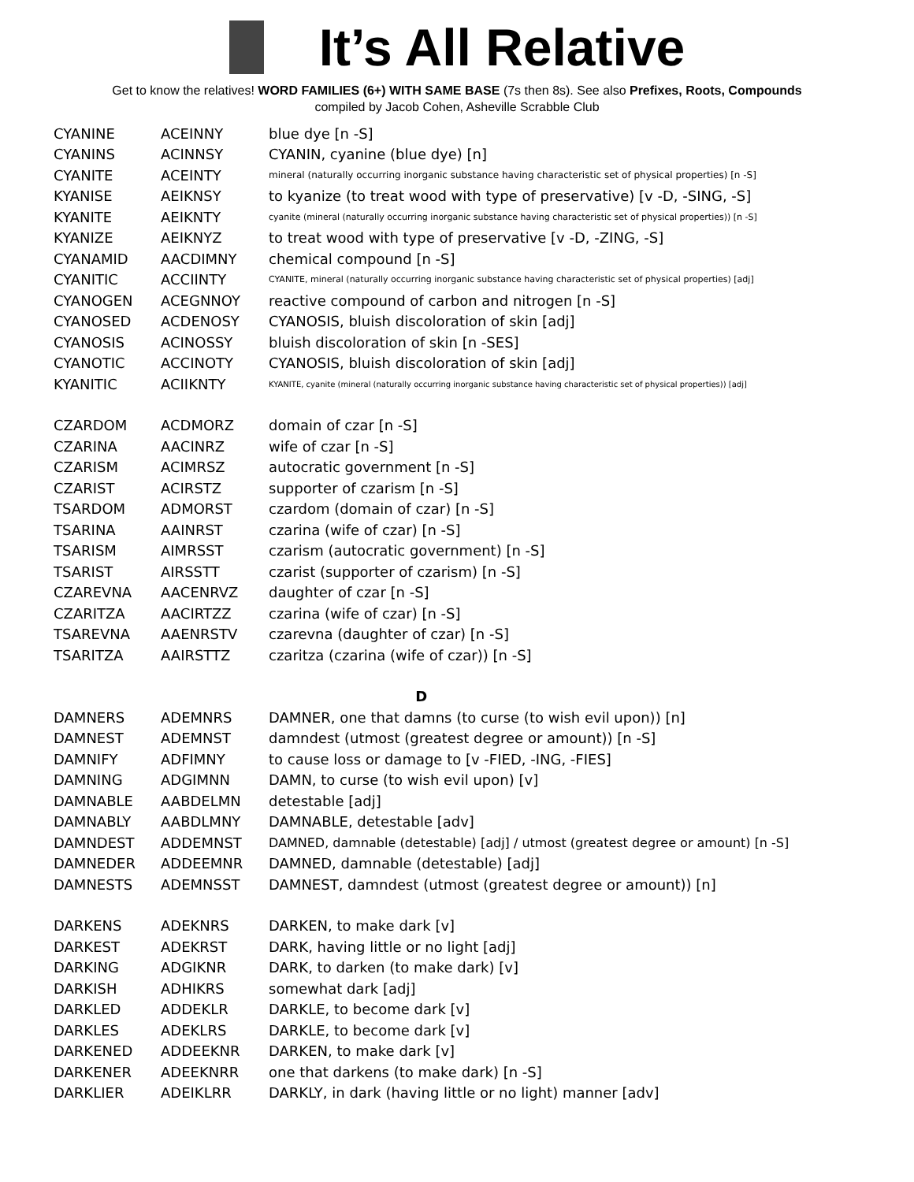It’s All Relative
Get to know the relatives! WORD FAMILIES (6+) WITH SAME BASE (7s then 8s). See also Prefixes, Roots, Compounds
compiled by Jacob Cohen, Asheville Scrabble Club
| CYANINE | ACEINNY | blue dye [n -S] |
| CYANINS | ACINNSY | CYANIN, cyanine (blue dye) [n] |
| CYANITE | ACEINTY | mineral (naturally occurring inorganic substance having characteristic set of physical properties) [n -S] |
| KYANISE | AEIKNSY | to kyanize (to treat wood with type of preservative) [v -D, -SING, -S] |
| KYANITE | AEIKNTY | cyanite (mineral (naturally occurring inorganic substance having characteristic set of physical properties)) [n -S] |
| KYANIZE | AEIKNYZ | to treat wood with type of preservative [v -D, -ZING, -S] |
| CYANAMID | AACDIMNY | chemical compound [n -S] |
| CYANITIC | ACCIINTY | CYANITE, mineral (naturally occurring inorganic substance having characteristic set of physical properties) [adj] |
| CYANOGEN | ACEGNNOY | reactive compound of carbon and nitrogen [n -S] |
| CYANOSED | ACDENOSY | CYANOSIS, bluish discoloration of skin [adj] |
| CYANOSIS | ACINOSSY | bluish discoloration of skin [n -SES] |
| CYANOTIC | ACCINOTY | CYANOSIS, bluish discoloration of skin [adj] |
| KYANITIC | ACIIKNTY | KYANITE, cyanite (mineral (naturally occurring inorganic substance having characteristic set of physical properties)) [adj] |
| CZARDOM | ACDMORZ | domain of czar [n -S] |
| CZARINA | AACINRZ | wife of czar [n -S] |
| CZARISM | ACIMRSZ | autocratic government [n -S] |
| CZARIST | ACIRSTZ | supporter of czarism [n -S] |
| TSARDOM | ADMORST | czardom (domain of czar) [n -S] |
| TSARINA | AAINRST | czarina (wife of czar) [n -S] |
| TSARISM | AIMRSST | czarism (autocratic government) [n -S] |
| TSARIST | AIRSSTT | czarist (supporter of czarism) [n -S] |
| CZAREVNA | AACENRVZ | daughter of czar [n -S] |
| CZARITZA | AACIRTZZ | czarina (wife of czar) [n -S] |
| TSAREVNA | AAENRSTV | czarevna (daughter of czar) [n -S] |
| TSARITZA | AAIRSTTZ | czaritza (czarina (wife of czar)) [n -S] |
| D | | |
| DAMNERS | ADEMNRS | DAMNER, one that damns (to curse (to wish evil upon)) [n] |
| DAMNEST | ADEMNST | damndest (utmost (greatest degree or amount)) [n -S] |
| DAMNIFY | ADFIMNY | to cause loss or damage to [v -FIED, -ING, -FIES] |
| DAMNING | ADGIMNN | DAMN, to curse (to wish evil upon) [v] |
| DAMNABLE | AABDELMN | detestable [adj] |
| DAMNABLY | AABDLMNY | DAMNABLE, detestable [adv] |
| DAMNDEST | ADDEMNST | DAMNED, damnable (detestable) [adj] / utmost (greatest degree or amount) [n -S] |
| DAMNEDER | ADDEEMNR | DAMNED, damnable (detestable) [adj] |
| DAMNESTS | ADEMNSST | DAMNEST, damndest (utmost (greatest degree or amount)) [n] |
| DARKENS | ADEKNRS | DARKEN, to make dark [v] |
| DARKEST | ADEKRST | DARK, having little or no light [adj] |
| DARKING | ADGIKNR | DARK, to darken (to make dark) [v] |
| DARKISH | ADHIKRS | somewhat dark [adj] |
| DARKLED | ADDEKLR | DARKLE, to become dark [v] |
| DARKLES | ADEKLRS | DARKLE, to become dark [v] |
| DARKENED | ADDEEKNR | DARKEN, to make dark [v] |
| DARKENER | ADEEKNRR | one that darkens (to make dark) [n -S] |
| DARKLIER | ADEIKLRR | DARKLY, in dark (having little or no light) manner [adv] |